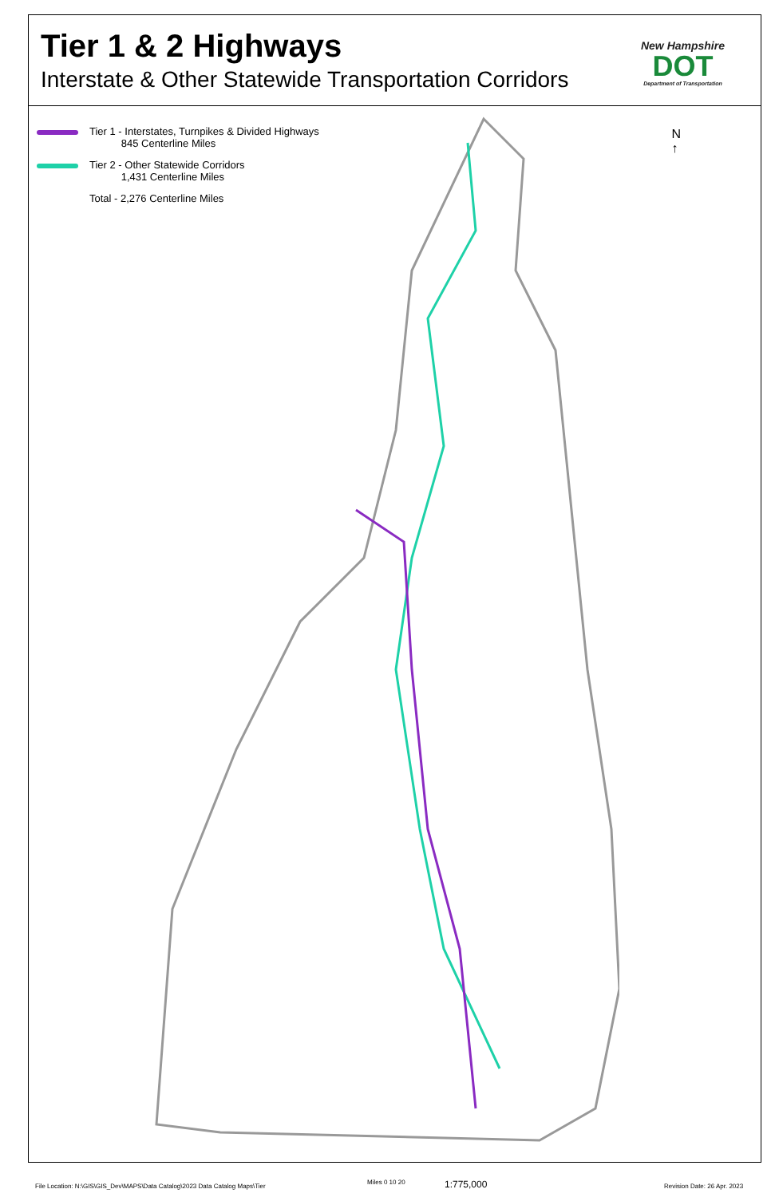Tier 1 & 2 Highways
Interstate & Other Statewide Transportation Corridors
New Hampshire
DOT
Department of Transportation
Tier 1 - Interstates, Turnpikes & Divided Highways
845 Centerline Miles
Tier 2 - Other Statewide Corridors
1,431 Centerline Miles
Total - 2,276 Centerline Miles
N
↑
File Location: N:\GIS\GIS_Dev\MAPS\Data Catalog\2023 Data Catalog Maps\Tier
Miles 0 10 20 1:775,000 Revision Date: 26 Apr. 2023